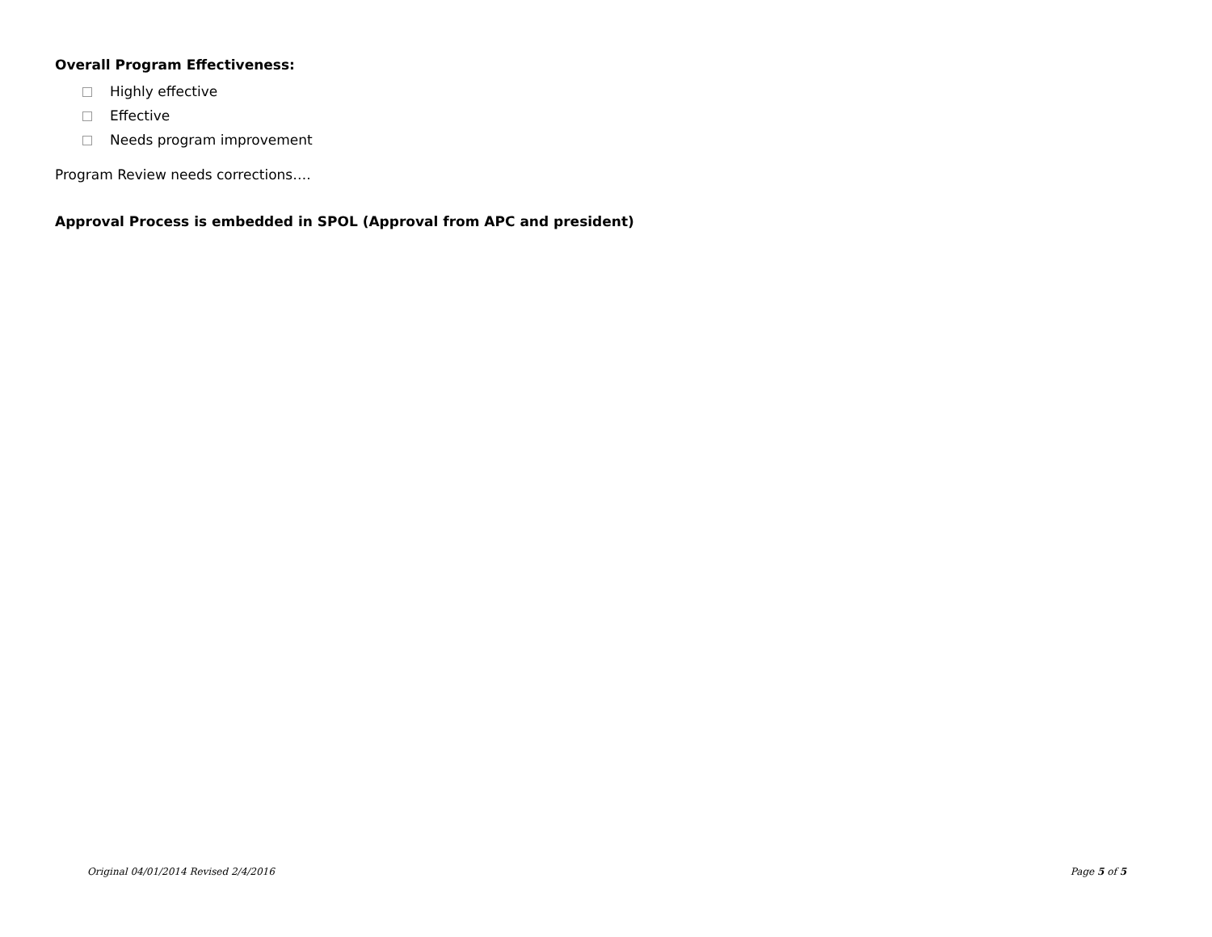Overall Program Effectiveness:
Highly effective
Effective
Needs program improvement
Program Review needs corrections….
Approval Process is embedded in SPOL (Approval from APC and president)
Original 04/01/2014 Revised 2/4/2016 Page 5 of 5